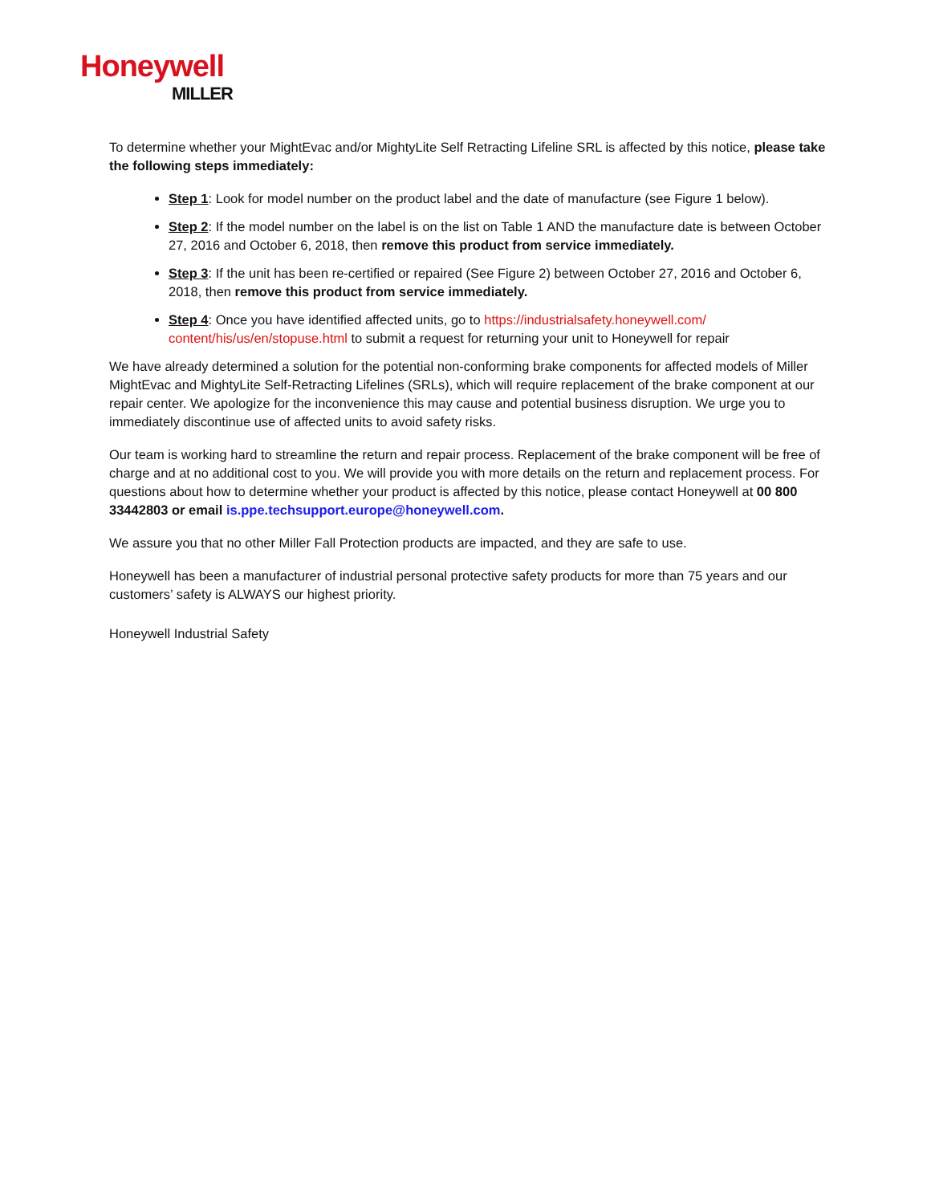Honeywell
MILLER
To determine whether your MightEvac and/or MightyLite Self Retracting Lifeline SRL is affected by this notice, please take the following steps immediately:
Step 1: Look for model number on the product label and the date of manufacture (see Figure 1 below).
Step 2: If the model number on the label is on the list on Table 1 AND the manufacture date is between October 27, 2016 and October 6, 2018, then remove this product from service immediately.
Step 3: If the unit has been re-certified or repaired (See Figure 2) between October 27, 2016 and October 6, 2018, then remove this product from service immediately.
Step 4: Once you have identified affected units, go to https://industrialsafety.honeywell.com/ content/his/us/en/stopuse.html to submit a request for returning your unit to Honeywell for repair
We have already determined a solution for the potential non-conforming brake components for affected models of Miller MightEvac and MightyLite Self-Retracting Lifelines (SRLs), which will require replacement of the brake component at our repair center. We apologize for the inconvenience this may cause and potential business disruption. We urge you to immediately discontinue use of affected units to avoid safety risks.
Our team is working hard to streamline the return and repair process. Replacement of the brake component will be free of charge and at no additional cost to you. We will provide you with more details on the return and replacement process. For questions about how to determine whether your product is affected by this notice, please contact Honeywell at 00 800 33442803 or email is.ppe.techsupport.europe@honeywell.com.
We assure you that no other Miller Fall Protection products are impacted, and they are safe to use.
Honeywell has been a manufacturer of industrial personal protective safety products for more than 75 years and our customers’ safety is ALWAYS our highest priority.
Honeywell Industrial Safety